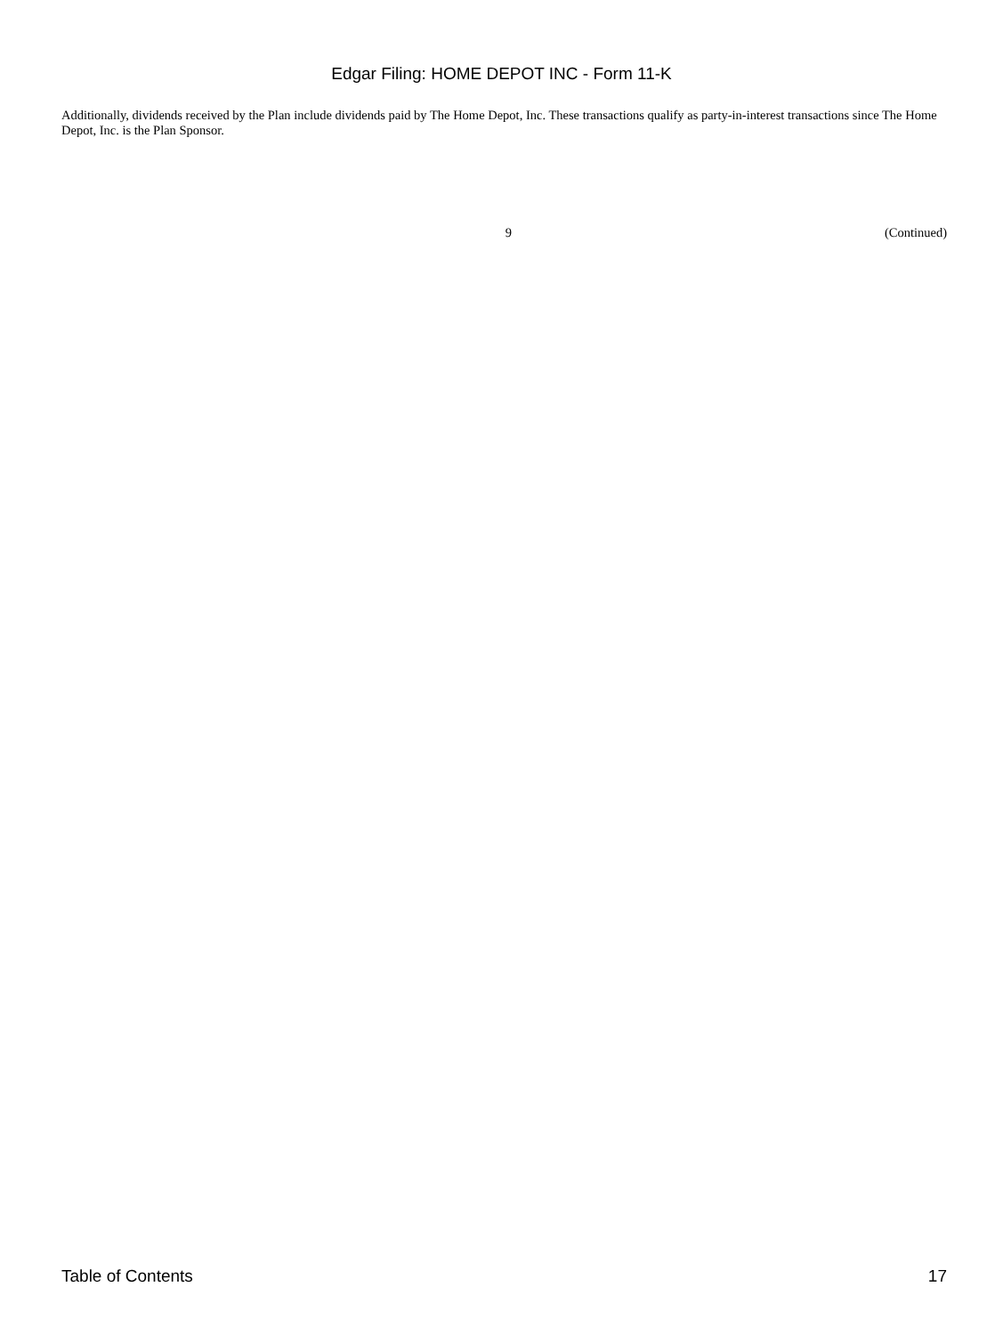Edgar Filing: HOME DEPOT INC - Form 11-K
Additionally, dividends received by the Plan include dividends paid by The Home Depot, Inc. These transactions qualify as party-in-interest transactions since The Home Depot, Inc. is the Plan Sponsor.
9 (Continued)
Table of Contents 17